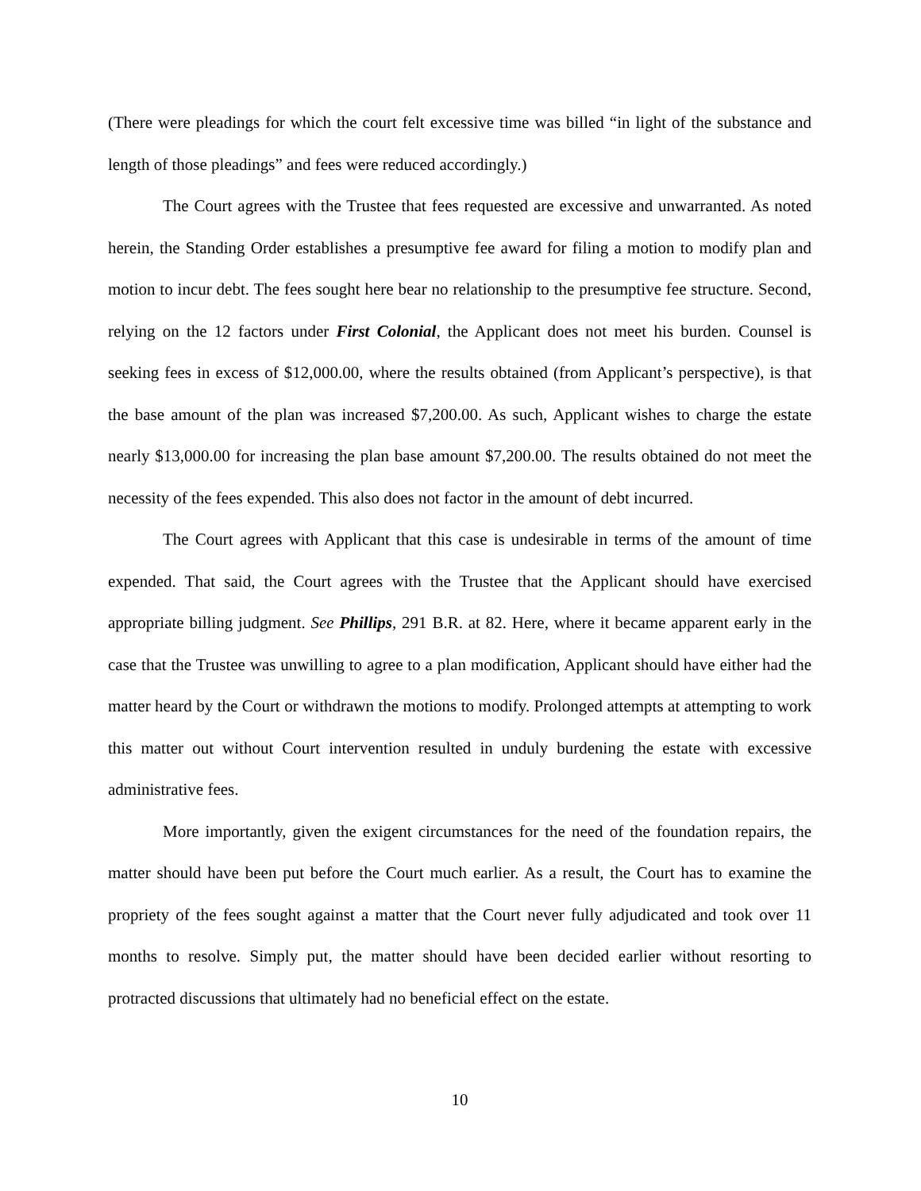(There were pleadings for which the court felt excessive time was billed “in light of the substance and length of those pleadings” and fees were reduced accordingly.)
The Court agrees with the Trustee that fees requested are excessive and unwarranted. As noted herein, the Standing Order establishes a presumptive fee award for filing a motion to modify plan and motion to incur debt. The fees sought here bear no relationship to the presumptive fee structure. Second, relying on the 12 factors under First Colonial, the Applicant does not meet his burden. Counsel is seeking fees in excess of $12,000.00, where the results obtained (from Applicant’s perspective), is that the base amount of the plan was increased $7,200.00. As such, Applicant wishes to charge the estate nearly $13,000.00 for increasing the plan base amount $7,200.00. The results obtained do not meet the necessity of the fees expended. This also does not factor in the amount of debt incurred.
The Court agrees with Applicant that this case is undesirable in terms of the amount of time expended. That said, the Court agrees with the Trustee that the Applicant should have exercised appropriate billing judgment. See Phillips, 291 B.R. at 82. Here, where it became apparent early in the case that the Trustee was unwilling to agree to a plan modification, Applicant should have either had the matter heard by the Court or withdrawn the motions to modify. Prolonged attempts at attempting to work this matter out without Court intervention resulted in unduly burdening the estate with excessive administrative fees.
More importantly, given the exigent circumstances for the need of the foundation repairs, the matter should have been put before the Court much earlier. As a result, the Court has to examine the propriety of the fees sought against a matter that the Court never fully adjudicated and took over 11 months to resolve. Simply put, the matter should have been decided earlier without resorting to protracted discussions that ultimately had no beneficial effect on the estate.
10